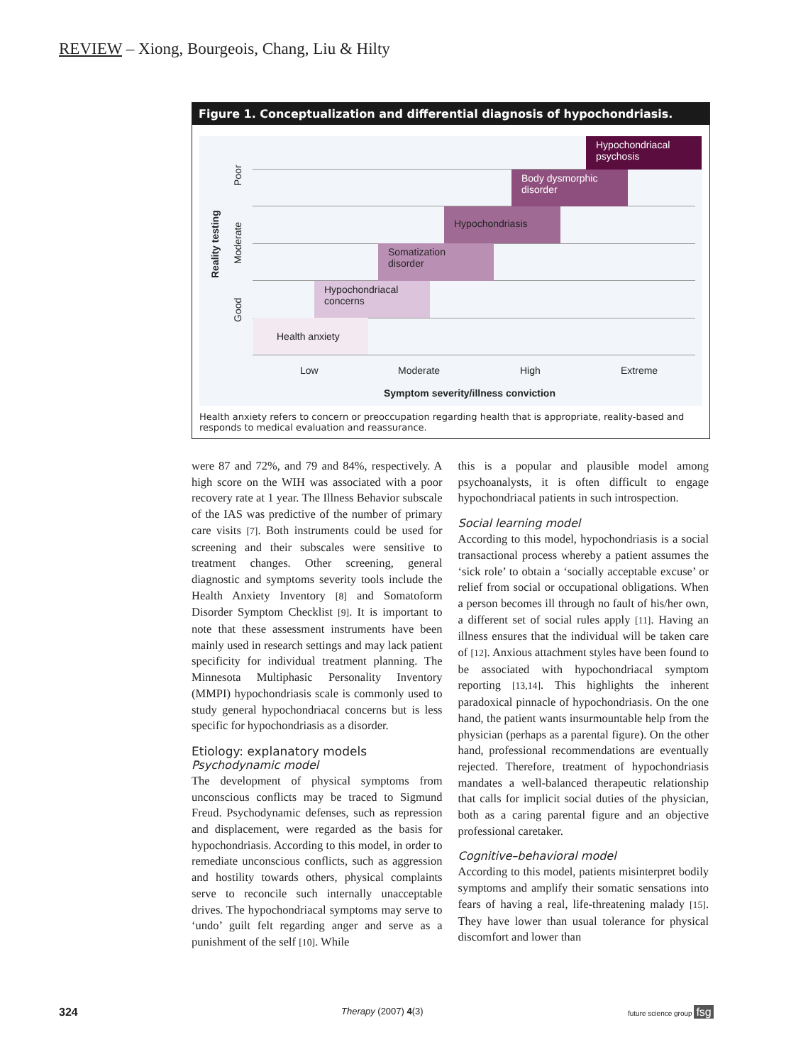REVIEW – Xiong, Bourgeois, Chang, Liu & Hilty
Figure 1. Conceptualization and differential diagnosis of hypochondriasis.
Reality testing
Poor
Moderate
Good
Hypochondriacal psychosis
Body dysmorphic disorder
Hypochondriasis
Somatization disorder
Hypochondriacal concerns
Health anxiety
Low Moderate High Extreme
Symptom severity/illness conviction
Health anxiety refers to concern or preoccupation regarding health that is appropriate, reality-based and responds to medical evaluation and reassurance.
were 87 and 72%, and 79 and 84%, respectively. A high score on the WIH was associated with a poor recovery rate at 1 year. The Illness Behavior subscale of the IAS was predictive of the number of primary care visits [7]. Both instruments could be used for screening and their subscales were sensitive to treatment changes. Other screening, general diagnostic and symptoms severity tools include the Health Anxiety Inventory [8] and Somatoform Disorder Symptom Checklist [9]. It is important to note that these assessment instruments have been mainly used in research settings and may lack patient specificity for individual treatment planning. The Minnesota Multiphasic Personality Inventory (MMPI) hypochondriasis scale is commonly used to study general hypochondriacal concerns but is less specific for hypochondriasis as a disorder.
Etiology: explanatory models
Psychodynamic model
The development of physical symptoms from unconscious conflicts may be traced to Sigmund Freud. Psychodynamic defenses, such as repression and displacement, were regarded as the basis for hypochondriasis. According to this model, in order to remediate unconscious conflicts, such as aggression and hostility towards others, physical complaints serve to reconcile such internally unacceptable drives. The hypochondriacal symptoms may serve to ‘undo’ guilt felt regarding anger and serve as a punishment of the self [10]. While
this is a popular and plausible model among psychoanalysts, it is often difficult to engage hypochondriacal patients in such introspection.
Social learning model
According to this model, hypochondriasis is a social transactional process whereby a patient assumes the ‘sick role’ to obtain a ‘socially acceptable excuse’ or relief from social or occupational obligations. When a person becomes ill through no fault of his/her own, a different set of social rules apply [11]. Having an illness ensures that the individual will be taken care of [12]. Anxious attachment styles have been found to be associated with hypochondriacal symptom reporting [13,14]. This highlights the inherent paradoxical pinnacle of hypochondriasis. On the one hand, the patient wants insurmountable help from the physician (perhaps as a parental figure). On the other hand, professional recommendations are eventually rejected. Therefore, treatment of hypochondriasis mandates a well-balanced therapeutic relationship that calls for implicit social duties of the physician, both as a caring parental figure and an objective professional caretaker.
Cognitive–behavioral model
According to this model, patients misinterpret bodily symptoms and amplify their somatic sensations into fears of having a real, life-threatening malady [15]. They have lower than usual tolerance for physical discomfort and lower than
324 Therapy (2007) 4(3) future science group fsg